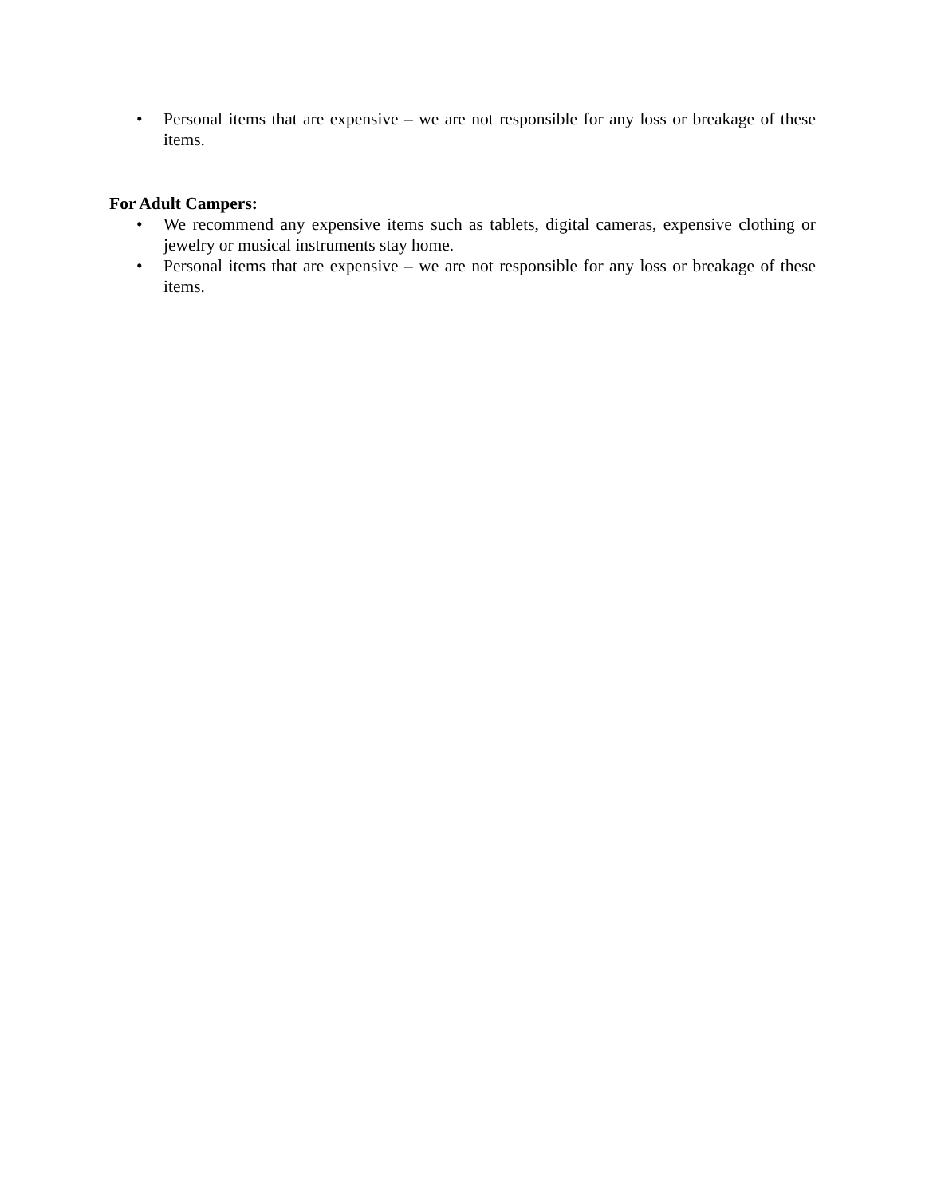• Personal items that are expensive – we are not responsible for any loss or breakage of these items.
For Adult Campers:
• We recommend any expensive items such as tablets, digital cameras, expensive clothing or jewelry or musical instruments stay home.
• Personal items that are expensive – we are not responsible for any loss or breakage of these items.